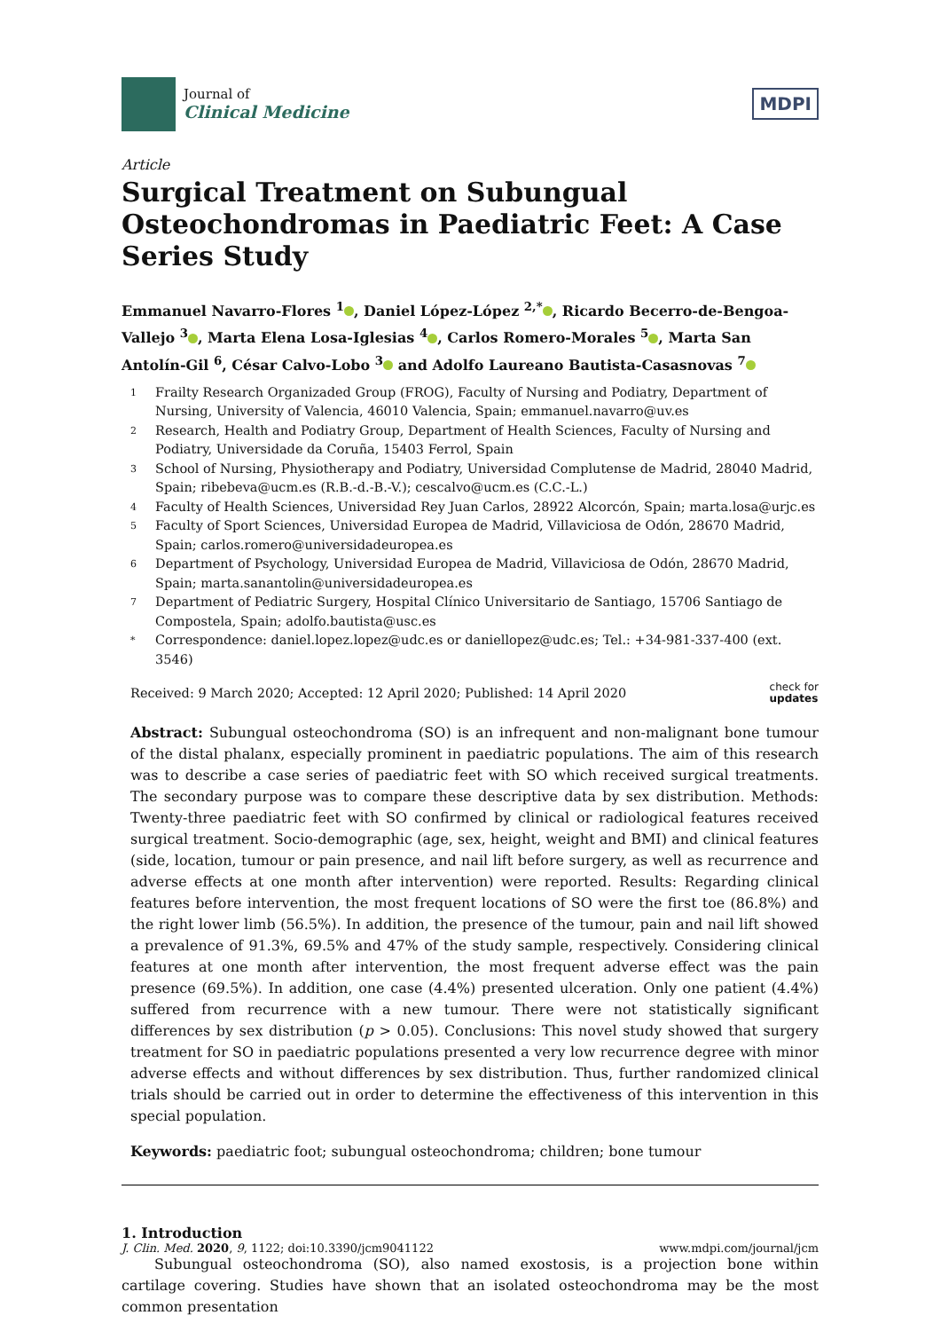Journal of
Clinical Medicine
MDPI
Article
Surgical Treatment on Subungual Osteochondromas in Paediatric Feet: A Case Series Study
Emmanuel Navarro-Flores <sup>1</sup> , Daniel López-López <sup>2,*</sup> , Ricardo Becerro-de-Bengoa-Vallejo <sup>3</sup> , Marta Elena Losa-Iglesias <sup>4</sup> , Carlos Romero-Morales <sup>5</sup> , Marta San Antolín-Gil <sup>6</sup>, César Calvo-Lobo <sup>3</sup> and Adolfo Laureano Bautista-Casasnovas <sup>7</sup>
1 Frailty Research Organizaded Group (FROG), Faculty of Nursing and Podiatry, Department of Nursing, University of Valencia, 46010 Valencia, Spain; emmanuel.navarro@uv.es
2 Research, Health and Podiatry Group, Department of Health Sciences, Faculty of Nursing and Podiatry, Universidade da Coruña, 15403 Ferrol, Spain
3 School of Nursing, Physiotherapy and Podiatry, Universidad Complutense de Madrid, 28040 Madrid, Spain; ribebeva@ucm.es (R.B.-d.-B.-V.); cescalvo@ucm.es (C.C.-L.)
4 Faculty of Health Sciences, Universidad Rey Juan Carlos, 28922 Alcorcón, Spain; marta.losa@urjc.es
5 Faculty of Sport Sciences, Universidad Europea de Madrid, Villaviciosa de Odón, 28670 Madrid, Spain; carlos.romero@universidadeuropea.es
6 Department of Psychology, Universidad Europea de Madrid, Villaviciosa de Odón, 28670 Madrid, Spain; marta.sanantolin@universidadeuropea.es
7 Department of Pediatric Surgery, Hospital Clínico Universitario de Santiago, 15706 Santiago de Compostela, Spain; adolfo.bautista@usc.es
* Correspondence: daniel.lopez.lopez@udc.es or daniellopez@udc.es; Tel.: +34-981-337-400 (ext. 3546)
Received: 9 March 2020; Accepted: 12 April 2020; Published: 14 April 2020 check for
updates
Abstract: Subungual osteochondroma (SO) is an infrequent and non-malignant bone tumour of the distal phalanx, especially prominent in paediatric populations. The aim of this research was to describe a case series of paediatric feet with SO which received surgical treatments. The secondary purpose was to compare these descriptive data by sex distribution. Methods: Twenty-three paediatric feet with SO confirmed by clinical or radiological features received surgical treatment. Socio-demographic (age, sex, height, weight and BMI) and clinical features (side, location, tumour or pain presence, and nail lift before surgery, as well as recurrence and adverse effects at one month after intervention) were reported. Results: Regarding clinical features before intervention, the most frequent locations of SO were the first toe (86.8%) and the right lower limb (56.5%). In addition, the presence of the tumour, pain and nail lift showed a prevalence of 91.3%, 69.5% and 47% of the study sample, respectively. Considering clinical features at one month after intervention, the most frequent adverse effect was the pain presence (69.5%). In addition, one case (4.4%) presented ulceration. Only one patient (4.4%) suffered from recurrence with a new tumour. There were not statistically significant differences by sex distribution (p > 0.05). Conclusions: This novel study showed that surgery treatment for SO in paediatric populations presented a very low recurrence degree with minor adverse effects and without differences by sex distribution. Thus, further randomized clinical trials should be carried out in order to determine the effectiveness of this intervention in this special population.
Keywords: paediatric foot; subungual osteochondroma; children; bone tumour
1. Introduction
Subungual osteochondroma (SO), also named exostosis, is a projection bone within cartilage covering. Studies have shown that an isolated osteochondroma may be the most common presentation
J. Clin. Med. 2020, 9, 1122; doi:10.3390/jcm9041122 www.mdpi.com/journal/jcm